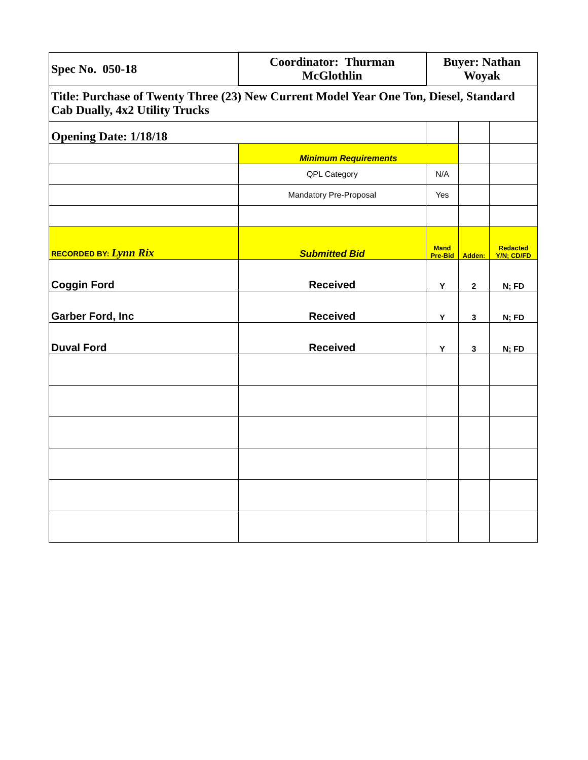| Spec No. 050-18 | Coordinator: Thurman McGlothlin | Buyer: Nathan Woyak | | |
| Title: Purchase of Twenty Three (23) New Current Model Year One Ton, Diesel, Standard Cab Dually, 4x2 Utility Trucks | | | | |
| Opening Date: 1/18/18 | | | | |
| | Minimum Requirements | | | |
| | QPL Category | N/A | | |
| | Mandatory Pre-Proposal | Yes | | |
| RECORDED BY: Lynn Rix | Submitted Bid | Mand Pre-Bid | Adden: | Redacted Y/N; CD/FD |
| Coggin Ford | Received | Y | 2 | N; FD |
| Garber Ford, Inc | Received | Y | 3 | N; FD |
| Duval Ford | Received | Y | 3 | N; FD |